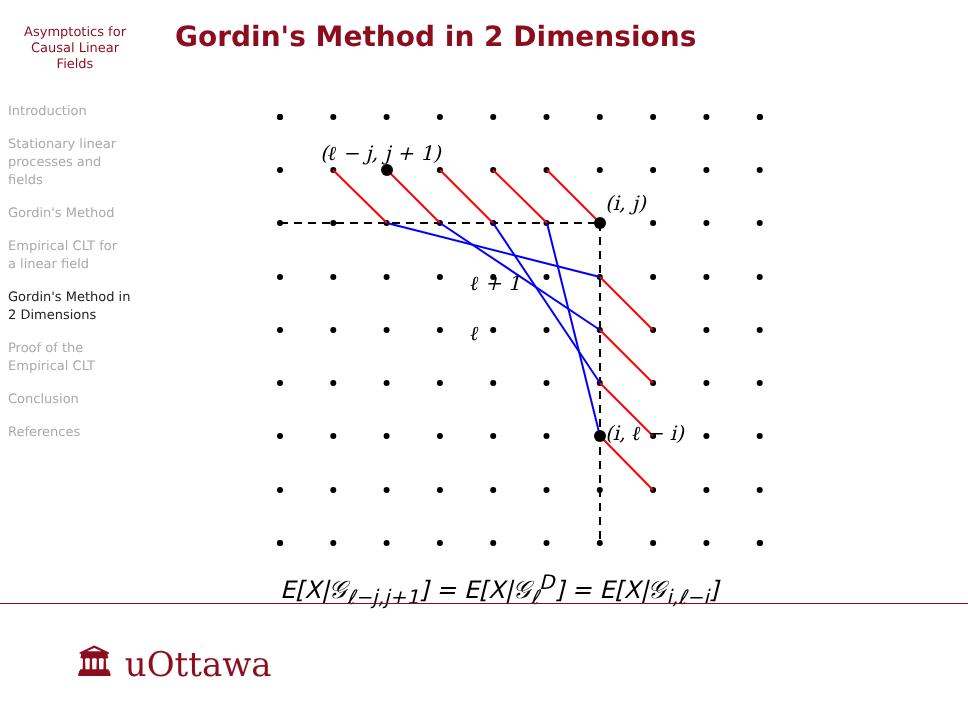Asymptotics for
Causal Linear
Fields
Introduction
Stationary linear
processes and
fields
Gordin's Method
Empirical CLT for
a linear field
Gordin's Method in
2 Dimensions
Proof of the
Empirical CLT
Conclusion
References
Gordin's Method in 2 Dimensions
(ℓ − j, j + 1)
(i, j)
(i, ℓ − i)
ℓ + 1
ℓ
E[X|𝒢<sub>ℓ−j,j+1</sub>] = E[X|𝒢<sub>ℓ</sub><sup>D</sup>] = E[X|𝒢<sub>i,ℓ−i</sub>]
🏛 uOttawa